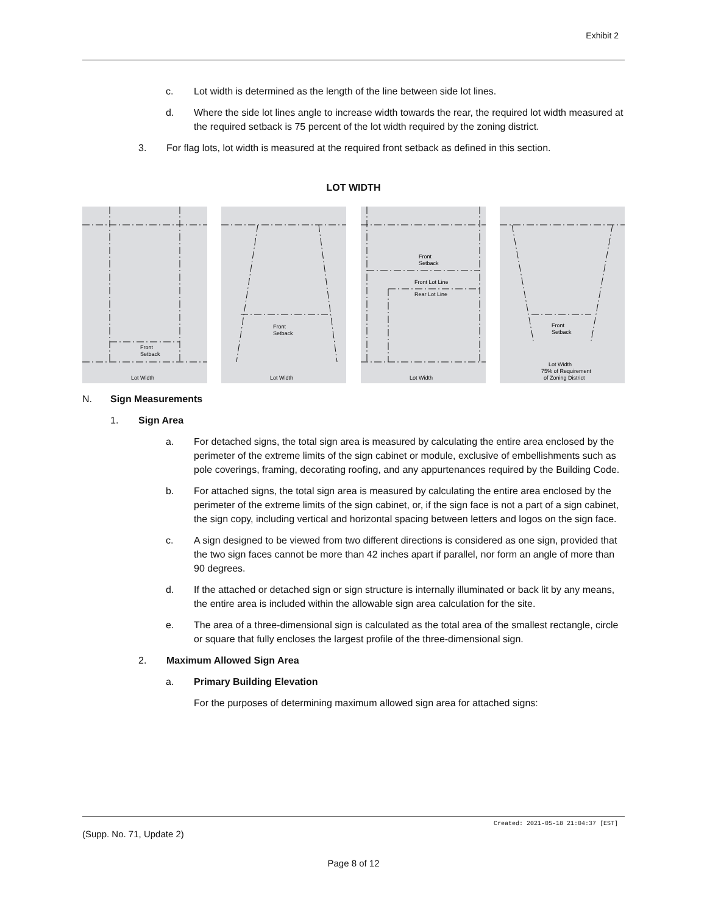Exhibit 2
c. Lot width is determined as the length of the line between side lot lines.
d. Where the side lot lines angle to increase width towards the rear, the required lot width measured at the required setback is 75 percent of the lot width required by the zoning district.
3. For flag lots, lot width is measured at the required front setback as defined in this section.
LOT WIDTH
Front
Setback
Lot Width
Front
Setback
Lot Width
Front
Setback
Front Lot Line
Rear Lot Line
Lot Width
Front
Setback
Lot Width
75% of Requirement
of Zoning District
N. Sign Measurements
1. Sign Area
a. For detached signs, the total sign area is measured by calculating the entire area enclosed by the perimeter of the extreme limits of the sign cabinet or module, exclusive of embellishments such as pole coverings, framing, decorating roofing, and any appurtenances required by the Building Code.
b. For attached signs, the total sign area is measured by calculating the entire area enclosed by the perimeter of the extreme limits of the sign cabinet, or, if the sign face is not a part of a sign cabinet, the sign copy, including vertical and horizontal spacing between letters and logos on the sign face.
c. A sign designed to be viewed from two different directions is considered as one sign, provided that the two sign faces cannot be more than 42 inches apart if parallel, nor form an angle of more than 90 degrees.
d. If the attached or detached sign or sign structure is internally illuminated or back lit by any means, the entire area is included within the allowable sign area calculation for the site.
e. The area of a three-dimensional sign is calculated as the total area of the smallest rectangle, circle or square that fully encloses the largest profile of the three-dimensional sign.
2. Maximum Allowed Sign Area
a. Primary Building Elevation
For the purposes of determining maximum allowed sign area for attached signs:
Created: 2021-05-18 21:04:37 [EST]
(Supp. No. 71, Update 2)
Page 8 of 12